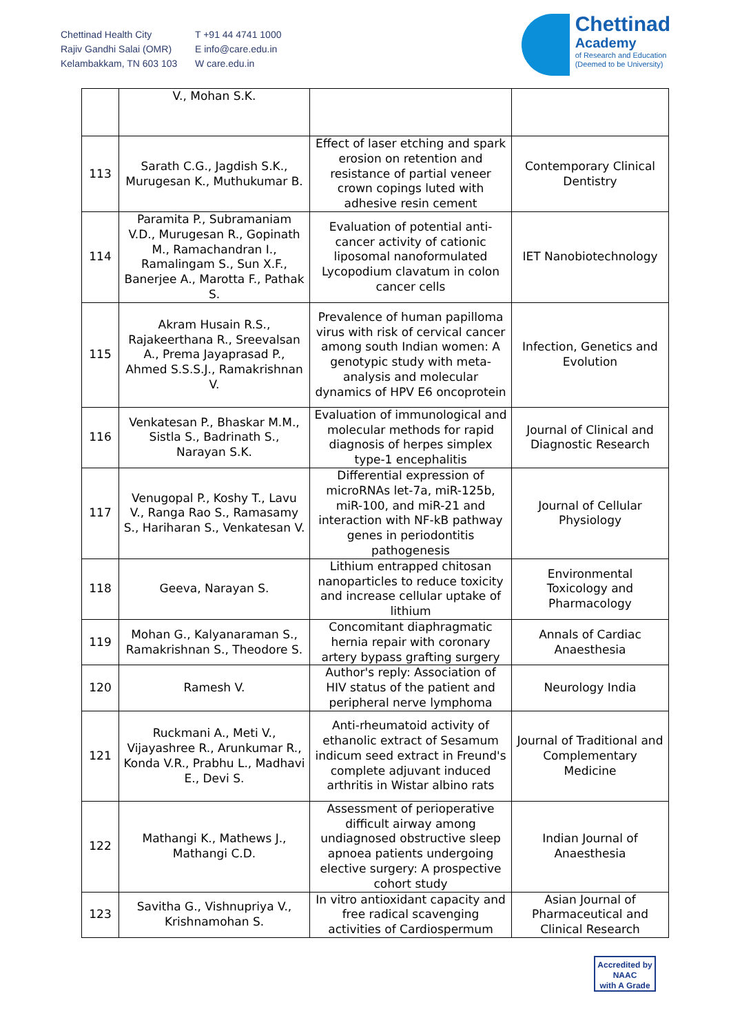Chettinad Health City
Rajiv Gandhi Salai (OMR)
Kelambakkam, TN 603 103
T +91 44 4741 1000
E info@care.edu.in
W care.edu.in
Chettinad
Academy
of Research and Education
(Deemed to be University)
| | V., Mohan S.K. | | |
| 113 | Sarath C.G., Jagdish S.K., Murugesan K., Muthukumar B. | Effect of laser etching and spark erosion on retention and resistance of partial veneer crown copings luted with adhesive resin cement | Contemporary Clinical Dentistry |
| 114 | Paramita P., Subramaniam V.D., Murugesan R., Gopinath M., Ramachandran I., Ramalingam S., Sun X.F., Banerjee A., Marotta F., Pathak S. | Evaluation of potential anti-cancer activity of cationic liposomal nanoformulated Lycopodium clavatum in colon cancer cells | IET Nanobiotechnology |
| 115 | Akram Husain R.S., Rajakeerthana R., Sreevalsan A., Prema Jayaprasad P., Ahmed S.S.S.J., Ramakrishnan V. | Prevalence of human papilloma virus with risk of cervical cancer among south Indian women: A genotypic study with meta-analysis and molecular dynamics of HPV E6 oncoprotein | Infection, Genetics and Evolution |
| 116 | Venkatesan P., Bhaskar M.M., Sistla S., Badrinath S., Narayan S.K. | Evaluation of immunological and molecular methods for rapid diagnosis of herpes simplex type-1 encephalitis | Journal of Clinical and Diagnostic Research |
| 117 | Venugopal P., Koshy T., Lavu V., Ranga Rao S., Ramasamy S., Hariharan S., Venkatesan V. | Differential expression of microRNAs let-7a, miR-125b, miR-100, and miR-21 and interaction with NF-kB pathway genes in periodontitis pathogenesis | Journal of Cellular Physiology |
| 118 | Geeva, Narayan S. | Lithium entrapped chitosan nanoparticles to reduce toxicity and increase cellular uptake of lithium | Environmental Toxicology and Pharmacology |
| 119 | Mohan G., Kalyanaraman S., Ramakrishnan S., Theodore S. | Concomitant diaphragmatic hernia repair with coronary artery bypass grafting surgery | Annals of Cardiac Anaesthesia |
| 120 | Ramesh V. | Author's reply: Association of HIV status of the patient and peripheral nerve lymphoma | Neurology India |
| 121 | Ruckmani A., Meti V., Vijayashree R., Arunkumar R., Konda V.R., Prabhu L., Madhavi E., Devi S. | Anti-rheumatoid activity of ethanolic extract of Sesamum indicum seed extract in Freund's complete adjuvant induced arthritis in Wistar albino rats | Journal of Traditional and Complementary Medicine |
| 122 | Mathangi K., Mathews J., Mathangi C.D. | Assessment of perioperative difficult airway among undiagnosed obstructive sleep apnoea patients undergoing elective surgery: A prospective cohort study | Indian Journal of Anaesthesia |
| 123 | Savitha G., Vishnupriya V., Krishnamohan S. | In vitro antioxidant capacity and free radical scavenging activities of Cardiospermum | Asian Journal of Pharmaceutical and Clinical Research |
Accredited by
NAAC
with A Grade